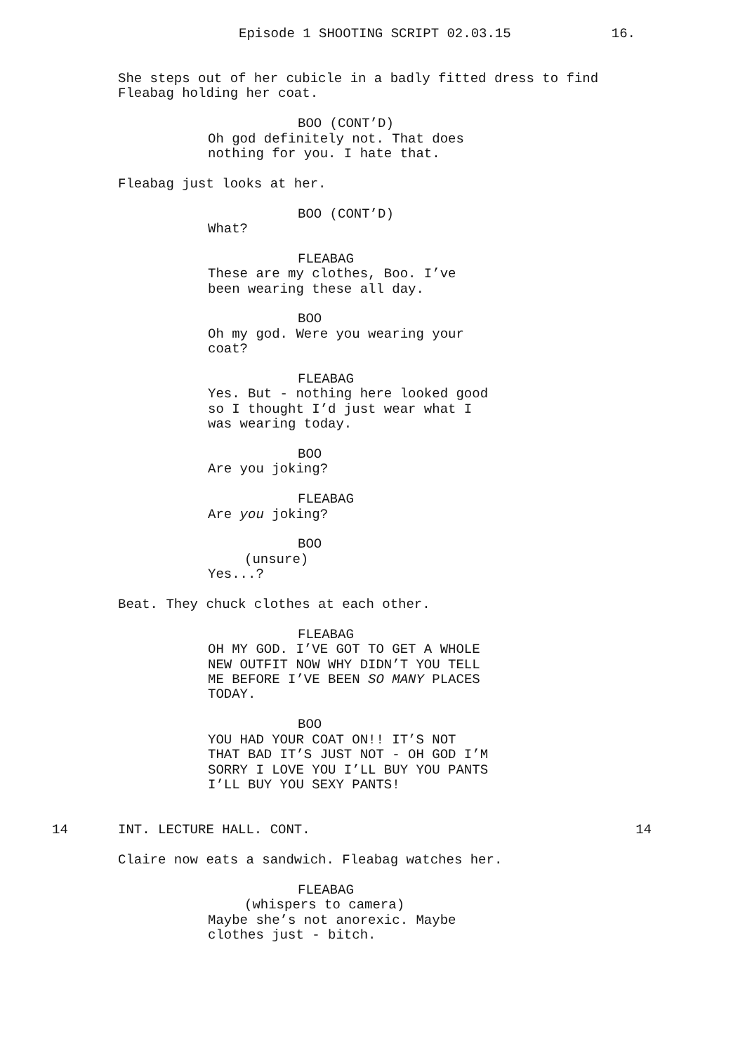Episode 1 SHOOTING SCRIPT 02.03.15 16.
She steps out of her cubicle in a badly fitted dress to find Fleabag holding her coat.
BOO (CONT’D) Oh god definitely not. That does nothing for you. I hate that.
Fleabag just looks at her.
BOO (CONT’D) What?
FLEABAG These are my clothes, Boo. I’ve been wearing these all day.
BOO Oh my god. Were you wearing your coat?
FLEABAG Yes. But - nothing here looked good so I thought I’d just wear what I was wearing today.
BOO Are you joking?
FLEABAG Are you joking?
BOO (unsure) Yes...?
Beat. They chuck clothes at each other.
FLEABAG OH MY GOD. I’VE GOT TO GET A WHOLE NEW OUTFIT NOW WHY DIDN’T YOU TELL ME BEFORE I’VE BEEN SO MANY PLACES TODAY.
BOO YOU HAD YOUR COAT ON!! IT’S NOT THAT BAD IT’S JUST NOT - OH GOD I’M SORRY I LOVE YOU I’LL BUY YOU PANTS I’LL BUY YOU SEXY PANTS!
14 INT. LECTURE HALL. CONT. 14
Claire now eats a sandwich. Fleabag watches her.
FLEABAG (whispers to camera) Maybe she’s not anorexic. Maybe clothes just - bitch.